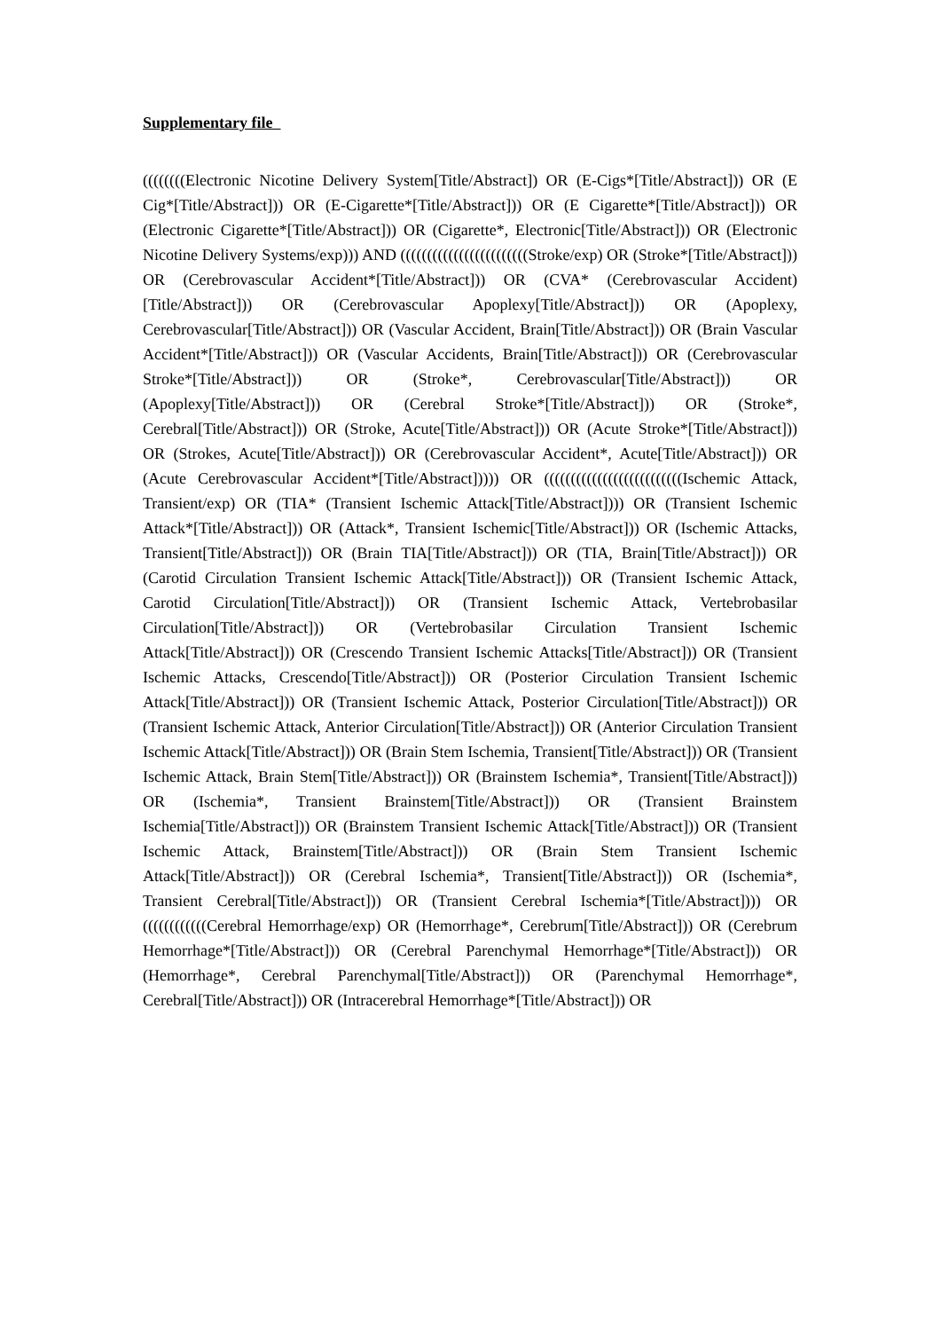Supplementary file
((((((((Electronic Nicotine Delivery System[Title/Abstract]) OR (E-Cigs*[Title/Abstract])) OR (E Cig*[Title/Abstract])) OR (E-Cigarette*[Title/Abstract])) OR (E Cigarette*[Title/Abstract])) OR (Electronic Cigarette*[Title/Abstract])) OR (Cigarette*, Electronic[Title/Abstract])) OR (Electronic Nicotine Delivery Systems/exp))) AND ((((((((((((((((((((((((Stroke/exp) OR (Stroke*[Title/Abstract])) OR (Cerebrovascular Accident*[Title/Abstract])) OR (CVA* (Cerebrovascular Accident)[Title/Abstract])) OR (Cerebrovascular Apoplexy[Title/Abstract])) OR (Apoplexy, Cerebrovascular[Title/Abstract])) OR (Vascular Accident, Brain[Title/Abstract])) OR (Brain Vascular Accident*[Title/Abstract])) OR (Vascular Accidents, Brain[Title/Abstract])) OR (Cerebrovascular Stroke*[Title/Abstract])) OR (Stroke*, Cerebrovascular[Title/Abstract])) OR (Apoplexy[Title/Abstract])) OR (Cerebral Stroke*[Title/Abstract])) OR (Stroke*, Cerebral[Title/Abstract])) OR (Stroke, Acute[Title/Abstract])) OR (Acute Stroke*[Title/Abstract])) OR (Strokes, Acute[Title/Abstract])) OR (Cerebrovascular Accident*, Acute[Title/Abstract])) OR (Acute Cerebrovascular Accident*[Title/Abstract])))) OR ((((((((((((((((((((((((((Ischemic Attack, Transient/exp) OR (TIA* (Transient Ischemic Attack[Title/Abstract]))) OR (Transient Ischemic Attack*[Title/Abstract])) OR (Attack*, Transient Ischemic[Title/Abstract])) OR (Ischemic Attacks, Transient[Title/Abstract])) OR (Brain TIA[Title/Abstract])) OR (TIA, Brain[Title/Abstract])) OR (Carotid Circulation Transient Ischemic Attack[Title/Abstract])) OR (Transient Ischemic Attack, Carotid Circulation[Title/Abstract])) OR (Transient Ischemic Attack, Vertebrobasilar Circulation[Title/Abstract])) OR (Vertebrobasilar Circulation Transient Ischemic Attack[Title/Abstract])) OR (Crescendo Transient Ischemic Attacks[Title/Abstract])) OR (Transient Ischemic Attacks, Crescendo[Title/Abstract])) OR (Posterior Circulation Transient Ischemic Attack[Title/Abstract])) OR (Transient Ischemic Attack, Posterior Circulation[Title/Abstract])) OR (Transient Ischemic Attack, Anterior Circulation[Title/Abstract])) OR (Anterior Circulation Transient Ischemic Attack[Title/Abstract])) OR (Brain Stem Ischemia, Transient[Title/Abstract])) OR (Transient Ischemic Attack, Brain Stem[Title/Abstract])) OR (Brainstem Ischemia*, Transient[Title/Abstract])) OR (Ischemia*, Transient Brainstem[Title/Abstract])) OR (Transient Brainstem Ischemia[Title/Abstract])) OR (Brainstem Transient Ischemic Attack[Title/Abstract])) OR (Transient Ischemic Attack, Brainstem[Title/Abstract])) OR (Brain Stem Transient Ischemic Attack[Title/Abstract])) OR (Cerebral Ischemia*, Transient[Title/Abstract])) OR (Ischemia*, Transient Cerebral[Title/Abstract])) OR (Transient Cerebral Ischemia*[Title/Abstract]))) OR ((((((((((((Cerebral Hemorrhage/exp) OR (Hemorrhage*, Cerebrum[Title/Abstract])) OR (Cerebrum Hemorrhage*[Title/Abstract])) OR (Cerebral Parenchymal Hemorrhage*[Title/Abstract])) OR (Hemorrhage*, Cerebral Parenchymal[Title/Abstract])) OR (Parenchymal Hemorrhage*, Cerebral[Title/Abstract])) OR (Intracerebral Hemorrhage*[Title/Abstract])) OR